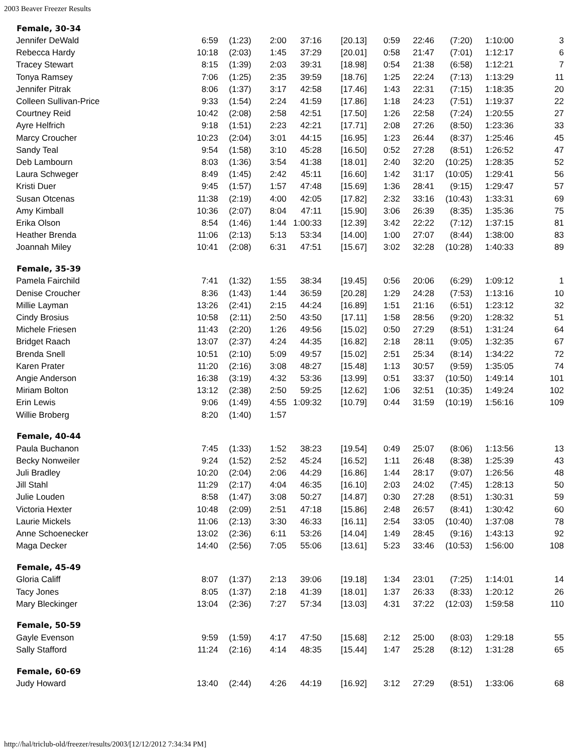2003 Beaver Freezer Results
| Female, 30-34 | | | | | | | | | | |
| --- | --- | --- | --- | --- | --- | --- | --- | --- | --- | --- |
| Jennifer DeWald | 6:59 | (1:23) | 2:00 | 37:16 | [20.13] | 0:59 | 22:46 | (7:20) | 1:10:00 | 3 |
| Rebecca Hardy | 10:18 | (2:03) | 1:45 | 37:29 | [20.01] | 0:58 | 21:47 | (7:01) | 1:12:17 | 6 |
| Tracey Stewart | 8:15 | (1:39) | 2:03 | 39:31 | [18.98] | 0:54 | 21:38 | (6:58) | 1:12:21 | 7 |
| Tonya Ramsey | 7:06 | (1:25) | 2:35 | 39:59 | [18.76] | 1:25 | 22:24 | (7:13) | 1:13:29 | 11 |
| Jennifer Pitrak | 8:06 | (1:37) | 3:17 | 42:58 | [17.46] | 1:43 | 22:31 | (7:15) | 1:18:35 | 20 |
| Colleen Sullivan-Price | 9:33 | (1:54) | 2:24 | 41:59 | [17.86] | 1:18 | 24:23 | (7:51) | 1:19:37 | 22 |
| Courtney Reid | 10:42 | (2:08) | 2:58 | 42:51 | [17.50] | 1:26 | 22:58 | (7:24) | 1:20:55 | 27 |
| Ayre Helfrich | 9:18 | (1:51) | 2:23 | 42:21 | [17.71] | 2:08 | 27:26 | (8:50) | 1:23:36 | 33 |
| Marcy Croucher | 10:23 | (2:04) | 3:01 | 44:15 | [16.95] | 1:23 | 26:44 | (8:37) | 1:25:46 | 45 |
| Sandy Teal | 9:54 | (1:58) | 3:10 | 45:28 | [16.50] | 0:52 | 27:28 | (8:51) | 1:26:52 | 47 |
| Deb Lambourn | 8:03 | (1:36) | 3:54 | 41:38 | [18.01] | 2:40 | 32:20 | (10:25) | 1:28:35 | 52 |
| Laura Schweger | 8:49 | (1:45) | 2:42 | 45:11 | [16.60] | 1:42 | 31:17 | (10:05) | 1:29:41 | 56 |
| Kristi Duer | 9:45 | (1:57) | 1:57 | 47:48 | [15.69] | 1:36 | 28:41 | (9:15) | 1:29:47 | 57 |
| Susan Otcenas | 11:38 | (2:19) | 4:00 | 42:05 | [17.82] | 2:32 | 33:16 | (10:43) | 1:33:31 | 69 |
| Amy Kimball | 10:36 | (2:07) | 8:04 | 47:11 | [15.90] | 3:06 | 26:39 | (8:35) | 1:35:36 | 75 |
| Erika Olson | 8:54 | (1:46) | 1:44 | 1:00:33 | [12.39] | 3:42 | 22:22 | (7:12) | 1:37:15 | 81 |
| Heather Brenda | 11:06 | (2:13) | 5:13 | 53:34 | [14.00] | 1:00 | 27:07 | (8:44) | 1:38:00 | 83 |
| Joannah Miley | 10:41 | (2:08) | 6:31 | 47:51 | [15.67] | 3:02 | 32:28 | (10:28) | 1:40:33 | 89 |
| Female, 35-39 | | | | | | | | | | |
| Pamela Fairchild | 7:41 | (1:32) | 1:55 | 38:34 | [19.45] | 0:56 | 20:06 | (6:29) | 1:09:12 | 1 |
| Denise Croucher | 8:36 | (1:43) | 1:44 | 36:59 | [20.28] | 1:29 | 24:28 | (7:53) | 1:13:16 | 10 |
| Millie Layman | 13:26 | (2:41) | 2:15 | 44:24 | [16.89] | 1:51 | 21:16 | (6:51) | 1:23:12 | 32 |
| Cindy Brosius | 10:58 | (2:11) | 2:50 | 43:50 | [17.11] | 1:58 | 28:56 | (9:20) | 1:28:32 | 51 |
| Michele Friesen | 11:43 | (2:20) | 1:26 | 49:56 | [15.02] | 0:50 | 27:29 | (8:51) | 1:31:24 | 64 |
| Bridget Raach | 13:07 | (2:37) | 4:24 | 44:35 | [16.82] | 2:18 | 28:11 | (9:05) | 1:32:35 | 67 |
| Brenda Snell | 10:51 | (2:10) | 5:09 | 49:57 | [15.02] | 2:51 | 25:34 | (8:14) | 1:34:22 | 72 |
| Karen Prater | 11:20 | (2:16) | 3:08 | 48:27 | [15.48] | 1:13 | 30:57 | (9:59) | 1:35:05 | 74 |
| Angie Anderson | 16:38 | (3:19) | 4:32 | 53:36 | [13.99] | 0:51 | 33:37 | (10:50) | 1:49:14 | 101 |
| Miriam Bolton | 13:12 | (2:38) | 2:50 | 59:25 | [12.62] | 1:06 | 32:51 | (10:35) | 1:49:24 | 102 |
| Erin Lewis | 9:06 | (1:49) | 4:55 | 1:09:32 | [10.79] | 0:44 | 31:59 | (10:19) | 1:56:16 | 109 |
| Willie Broberg | 8:20 | (1:40) | 1:57 | | | | | | | |
| Female, 40-44 | | | | | | | | | | |
| Paula Buchanon | 7:45 | (1:33) | 1:52 | 38:23 | [19.54] | 0:49 | 25:07 | (8:06) | 1:13:56 | 13 |
| Becky Nonweiler | 9:24 | (1:52) | 2:52 | 45:24 | [16.52] | 1:11 | 26:48 | (8:38) | 1:25:39 | 43 |
| Juli Bradley | 10:20 | (2:04) | 2:06 | 44:29 | [16.86] | 1:44 | 28:17 | (9:07) | 1:26:56 | 48 |
| Jill Stahl | 11:29 | (2:17) | 4:04 | 46:35 | [16.10] | 2:03 | 24:02 | (7:45) | 1:28:13 | 50 |
| Julie Louden | 8:58 | (1:47) | 3:08 | 50:27 | [14.87] | 0:30 | 27:28 | (8:51) | 1:30:31 | 59 |
| Victoria Hexter | 10:48 | (2:09) | 2:51 | 47:18 | [15.86] | 2:48 | 26:57 | (8:41) | 1:30:42 | 60 |
| Laurie Mickels | 11:06 | (2:13) | 3:30 | 46:33 | [16.11] | 2:54 | 33:05 | (10:40) | 1:37:08 | 78 |
| Anne Schoenecker | 13:02 | (2:36) | 6:11 | 53:26 | [14.04] | 1:49 | 28:45 | (9:16) | 1:43:13 | 92 |
| Maga Decker | 14:40 | (2:56) | 7:05 | 55:06 | [13.61] | 5:23 | 33:46 | (10:53) | 1:56:00 | 108 |
| Female, 45-49 | | | | | | | | | | |
| Gloria Califf | 8:07 | (1:37) | 2:13 | 39:06 | [19.18] | 1:34 | 23:01 | (7:25) | 1:14:01 | 14 |
| Tacy Jones | 8:05 | (1:37) | 2:18 | 41:39 | [18.01] | 1:37 | 26:33 | (8:33) | 1:20:12 | 26 |
| Mary Bleckinger | 13:04 | (2:36) | 7:27 | 57:34 | [13.03] | 4:31 | 37:22 | (12:03) | 1:59:58 | 110 |
| Female, 50-59 | | | | | | | | | | |
| Gayle Evenson | 9:59 | (1:59) | 4:17 | 47:50 | [15.68] | 2:12 | 25:00 | (8:03) | 1:29:18 | 55 |
| Sally Stafford | 11:24 | (2:16) | 4:14 | 48:35 | [15.44] | 1:47 | 25:28 | (8:12) | 1:31:28 | 65 |
| Female, 60-69 | | | | | | | | | | |
| Judy Howard | 13:40 | (2:44) | 4:26 | 44:19 | [16.92] | 3:12 | 27:29 | (8:51) | 1:33:06 | 68 |
http://hal/triclub-old/freezer/results/2003/[12/12/2012 7:34:34 PM]